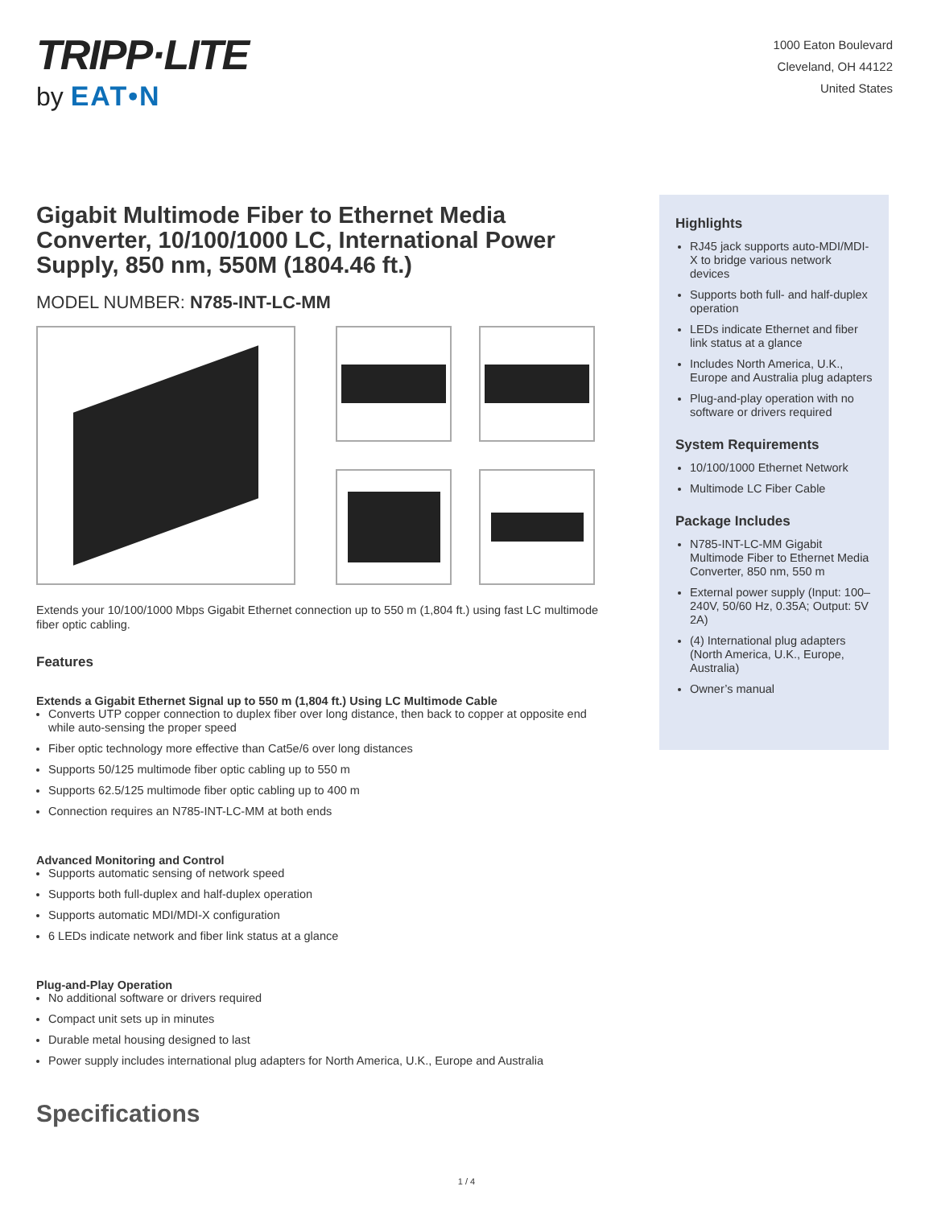TRIPP·LITE
by EAT•N
1000 Eaton Boulevard
Cleveland, OH 44122
United States
Gigabit Multimode Fiber to Ethernet Media Converter, 10/100/1000 LC, International Power Supply, 850 nm, 550M (1804.46 ft.)
MODEL NUMBER: N785-INT-LC-MM
Extends your 10/100/1000 Mbps Gigabit Ethernet connection up to 550 m (1,804 ft.) using fast LC multimode fiber optic cabling.
Features
Extends a Gigabit Ethernet Signal up to 550 m (1,804 ft.) Using LC Multimode Cable
Converts UTP copper connection to duplex fiber over long distance, then back to copper at opposite end while auto-sensing the proper speed
Fiber optic technology more effective than Cat5e/6 over long distances
Supports 50/125 multimode fiber optic cabling up to 550 m
Supports 62.5/125 multimode fiber optic cabling up to 400 m
Connection requires an N785-INT-LC-MM at both ends
Advanced Monitoring and Control
Supports automatic sensing of network speed
Supports both full-duplex and half-duplex operation
Supports automatic MDI/MDI-X configuration
6 LEDs indicate network and fiber link status at a glance
Plug-and-Play Operation
No additional software or drivers required
Compact unit sets up in minutes
Durable metal housing designed to last
Power supply includes international plug adapters for North America, U.K., Europe and Australia
Specifications
Highlights
RJ45 jack supports auto-MDI/MDI-X to bridge various network devices
Supports both full- and half-duplex operation
LEDs indicate Ethernet and fiber link status at a glance
Includes North America, U.K., Europe and Australia plug adapters
Plug-and-play operation with no software or drivers required
System Requirements
10/100/1000 Ethernet Network
Multimode LC Fiber Cable
Package Includes
N785-INT-LC-MM Gigabit Multimode Fiber to Ethernet Media Converter, 850 nm, 550 m
External power supply (Input: 100–240V, 50/60 Hz, 0.35A; Output: 5V 2A)
(4) International plug adapters (North America, U.K., Europe, Australia)
Owner’s manual
1 / 4